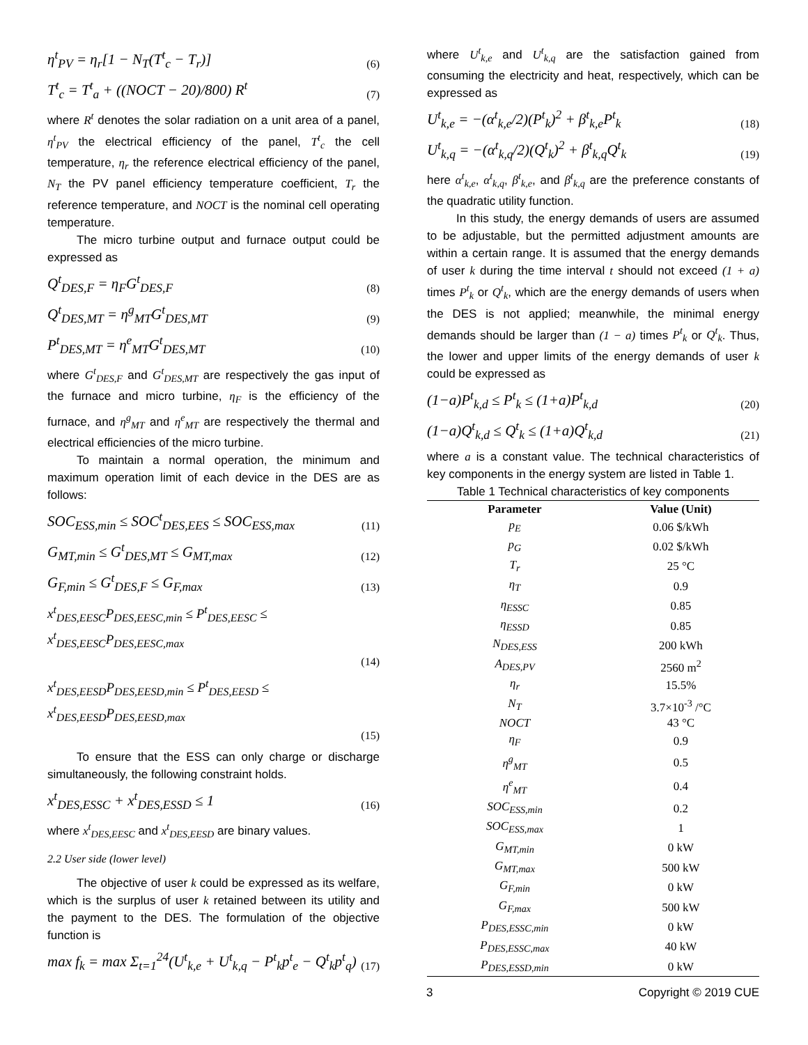η<sup>t</sup><sub>PV</sub> = η<sub>r</sub>[1 − N<sub>T</sub>(T<sup>t</sup><sub>c</sub> − T<sub>r</sub>)] (6)
T<sup>t</sup><sub>c</sub> = T<sup>t</sup><sub>a</sub> + ((NOCT − 20)/800) R<sup>t</sup> (7)
where R<sup>t</sup> denotes the solar radiation on a unit area of a panel, η<sup>t</sup><sub>PV</sub> the electrical efficiency of the panel, T<sup>t</sup><sub>c</sub> the cell temperature, η<sub>r</sub> the reference electrical efficiency of the panel, N<sub>T</sub> the PV panel efficiency temperature coefficient, T<sub>r</sub> the reference temperature, and NOCT is the nominal cell operating temperature.
The micro turbine output and furnace output could be expressed as
Q<sup>t</sup><sub>DES,F</sub> = η<sub>F</sub>G<sup>t</sup><sub>DES,F</sub> (8)
Q<sup>t</sup><sub>DES,MT</sub> = η<sup>g</sup><sub>MT</sub>G<sup>t</sup><sub>DES,MT</sub> (9)
P<sup>t</sup><sub>DES,MT</sub> = η<sup>e</sup><sub>MT</sub>G<sup>t</sup><sub>DES,MT</sub> (10)
where G<sup>t</sup><sub>DES,F</sub> and G<sup>t</sup><sub>DES,MT</sub> are respectively the gas input of the furnace and micro turbine, η<sub>F</sub> is the efficiency of the furnace, and η<sup>g</sup><sub>MT</sub> and η<sup>e</sup><sub>MT</sub> are respectively the thermal and electrical efficiencies of the micro turbine.
To maintain a normal operation, the minimum and maximum operation limit of each device in the DES are as follows:
SOC<sub>ESS,min</sub> ≤ SOC<sup>t</sup><sub>DES,EES</sub> ≤ SOC<sub>ESS,max</sub> (11)
G<sub>MT,min</sub> ≤ G<sup>t</sup><sub>DES,MT</sub> ≤ G<sub>MT,max</sub> (12)
G<sub>F,min</sub> ≤ G<sup>t</sup><sub>DES,F</sub> ≤ G<sub>F,max</sub> (13)
x<sup>t</sup><sub>DES,EESC</sub>P<sub>DES,EESC,min</sub> ≤ P<sup>t</sup><sub>DES,EESC</sub> ≤ x<sup>t</sup><sub>DES,EESC</sub>P<sub>DES,EESC,max</sub>
(14)
x<sup>t</sup><sub>DES,EESD</sub>P<sub>DES,EESD,min</sub> ≤ P<sup>t</sup><sub>DES,EESD</sub> ≤ x<sup>t</sup><sub>DES,EESD</sub>P<sub>DES,EESD,max</sub>
(15)
To ensure that the ESS can only charge or discharge simultaneously, the following constraint holds.
x<sup>t</sup><sub>DES,ESSC</sub> + x<sup>t</sup><sub>DES,ESSD</sub> ≤ 1 (16)
where x<sup>t</sup><sub>DES,EESC</sub> and x<sup>t</sup><sub>DES,EESD</sub> are binary values.
2.2 User side (lower level)
The objective of user k could be expressed as its welfare, which is the surplus of user k retained between its utility and the payment to the DES. The formulation of the objective function is
max f<sub>k</sub> = max Σ<sub>t=1</sub><sup>24</sup>(U<sup>t</sup><sub>k,e</sub> + U<sup>t</sup><sub>k,q</sub> − P<sup>t</sup><sub>k</sub>p<sup>t</sup><sub>e</sub> − Q<sup>t</sup><sub>k</sub>p<sup>t</sup><sub>q</sub>) (17)
where U<sup>t</sup><sub>k,e</sub> and U<sup>t</sup><sub>k,q</sub> are the satisfaction gained from consuming the electricity and heat, respectively, which can be expressed as
U<sup>t</sup><sub>k,e</sub> = −(α<sup>t</sup><sub>k,e</sub>/2)(P<sup>t</sup><sub>k</sub>)<sup>2</sup> + β<sup>t</sup><sub>k,e</sub>P<sup>t</sup><sub>k</sub> (18)
U<sup>t</sup><sub>k,q</sub> = −(α<sup>t</sup><sub>k,q</sub>/2)(Q<sup>t</sup><sub>k</sub>)<sup>2</sup> + β<sup>t</sup><sub>k,q</sub>Q<sup>t</sup><sub>k</sub> (19)
here α<sup>t</sup><sub>k,e</sub>, α<sup>t</sup><sub>k,q</sub>, β<sup>t</sup><sub>k,e</sub>, and β<sup>t</sup><sub>k,q</sub> are the preference constants of the quadratic utility function.
In this study, the energy demands of users are assumed to be adjustable, but the permitted adjustment amounts are within a certain range. It is assumed that the energy demands of user k during the time interval t should not exceed (1 + a) times P<sup>t</sup><sub>k</sub> or Q<sup>t</sup><sub>k</sub>, which are the energy demands of users when the DES is not applied; meanwhile, the minimal energy demands should be larger than (1 − a) times P<sup>t</sup><sub>k</sub> or Q<sup>t</sup><sub>k</sub>. Thus, the lower and upper limits of the energy demands of user k could be expressed as
(1−a)P<sup>t</sup><sub>k,d</sub> ≤ P<sup>t</sup><sub>k</sub> ≤ (1+a)P<sup>t</sup><sub>k,d</sub> (20)
(1−a)Q<sup>t</sup><sub>k,d</sub> ≤ Q<sup>t</sup><sub>k</sub> ≤ (1+a)Q<sup>t</sup><sub>k,d</sub> (21)
where a is a constant value. The technical characteristics of key components in the energy system are listed in Table 1.
Table 1 Technical characteristics of key components
| Parameter | Value (Unit) |
| --- | --- |
| p<sub>E</sub> | 0.06 $/kWh |
| p<sub>G</sub> | 0.02 $/kWh |
| T<sub>r</sub> | 25 °C |
| η<sub>T</sub> | 0.9 |
| η<sub>ESSC</sub> | 0.85 |
| η<sub>ESSD</sub> | 0.85 |
| N<sub>DES,ESS</sub> | 200 kWh |
| A<sub>DES,PV</sub> | 2560 m<sup>2</sup> |
| η<sub>r</sub> | 15.5% |
| N<sub>T</sub> | 3.7×10<sup>-3</sup> /°C |
| NOCT | 43 °C |
| η<sub>F</sub> | 0.9 |
| η<sup>g</sup><sub>MT</sub> | 0.5 |
| η<sup>e</sup><sub>MT</sub> | 0.4 |
| SOC<sub>ESS,min</sub> | 0.2 |
| SOC<sub>ESS,max</sub> | 1 |
| G<sub>MT,min</sub> | 0 kW |
| G<sub>MT,max</sub> | 500 kW |
| G<sub>F,min</sub> | 0 kW |
| G<sub>F,max</sub> | 500 kW |
| P<sub>DES,ESSC,min</sub> | 0 kW |
| P<sub>DES,ESSC,max</sub> | 40 kW |
| P<sub>DES,ESSD,min</sub> | 0 kW |
3 Copyright © 2019 CUE